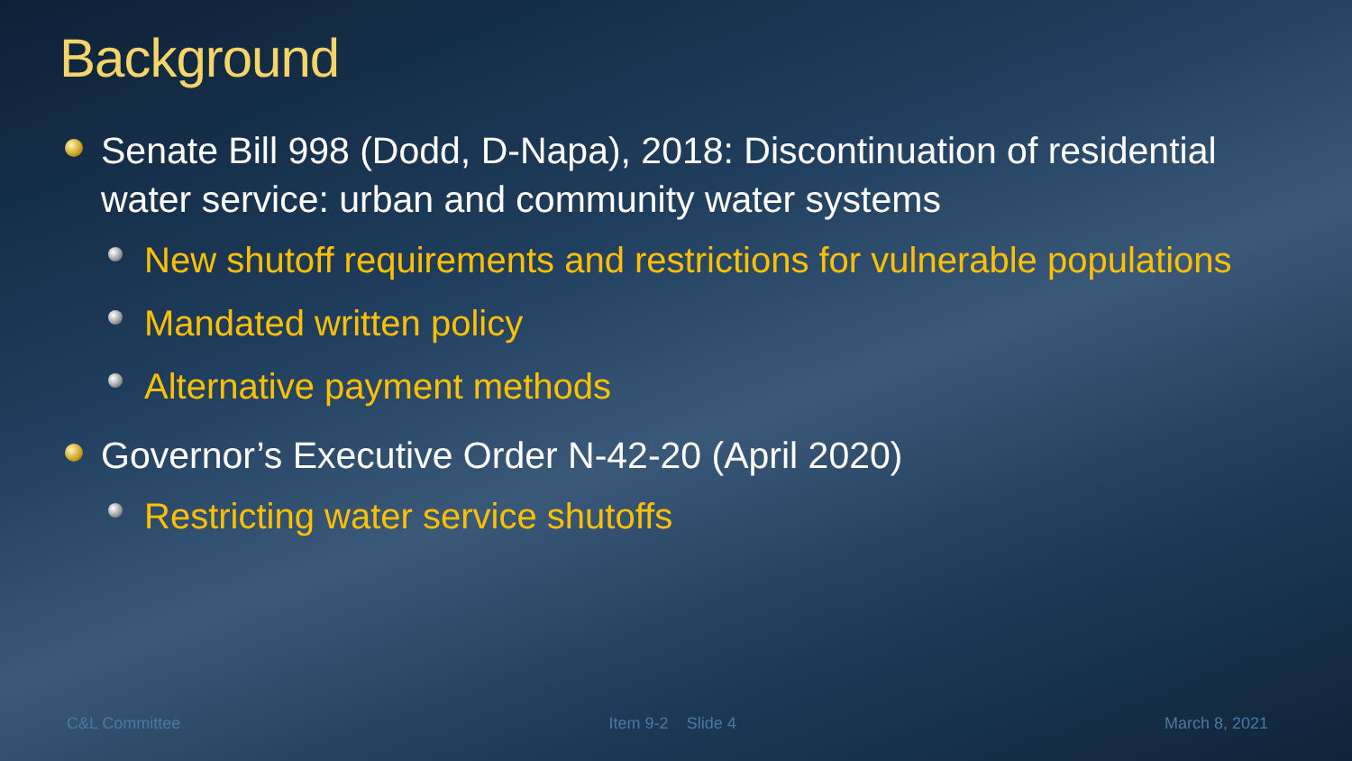Background
Senate Bill 998 (Dodd, D-Napa), 2018: Discontinuation of residential water service: urban and community water systems
New shutoff requirements and restrictions for vulnerable populations
Mandated written policy
Alternative payment methods
Governor’s Executive Order N-42-20 (April 2020)
Restricting water service shutoffs
C&L Committee Item 9-2 Slide 4 March 8, 2021